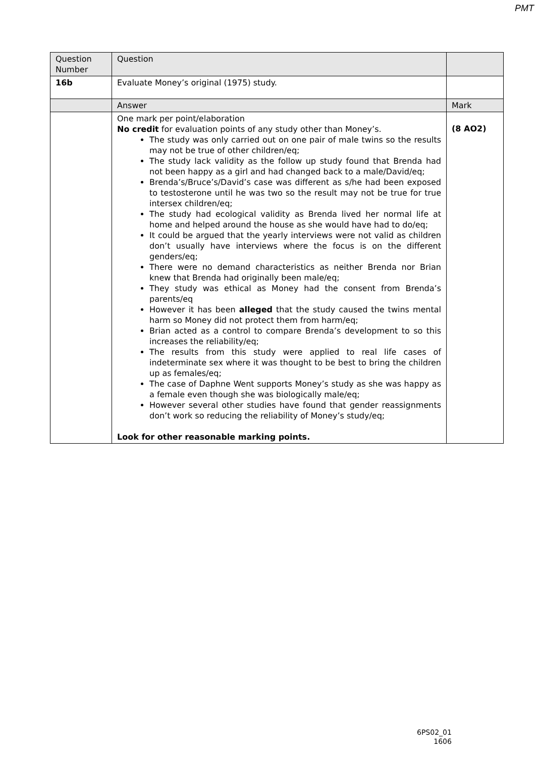PMT
| Question Number | Question | |
| 16b | Evaluate Money’s original (1975) study. | |
| | Answer | Mark |
| | One mark per point/elaboration No credit for evaluation points of any study other than Money’s. The study was only carried out on one pair of male twins so the results may not be true of other children/eq; The study lack validity as the follow up study found that Brenda had not been happy as a girl and had changed back to a male/David/eq; Brenda’s/Bruce’s/David’s case was different as s/he had been exposed to testosterone until he was two so the result may not be true for true intersex children/eq; The study had ecological validity as Brenda lived her normal life at home and helped around the house as she would have had to do/eq; It could be argued that the yearly interviews were not valid as children don’t usually have interviews where the focus is on the different genders/eq; There were no demand characteristics as neither Brenda nor Brian knew that Brenda had originally been male/eq; They study was ethical as Money had the consent from Brenda’s parents/eq However it has been alleged that the study caused the twins mental harm so Money did not protect them from harm/eq; Brian acted as a control to compare Brenda’s development to so this increases the reliability/eq; The results from this study were applied to real life cases of indeterminate sex where it was thought to be best to bring the children up as females/eq; The case of Daphne Went supports Money’s study as she was happy as a female even though she was biologically male/eq; However several other studies have found that gender reassignments don’t work so reducing the reliability of Money’s study/eq; Look for other reasonable marking points. | (8 AO2) |
6PS02_01
1606